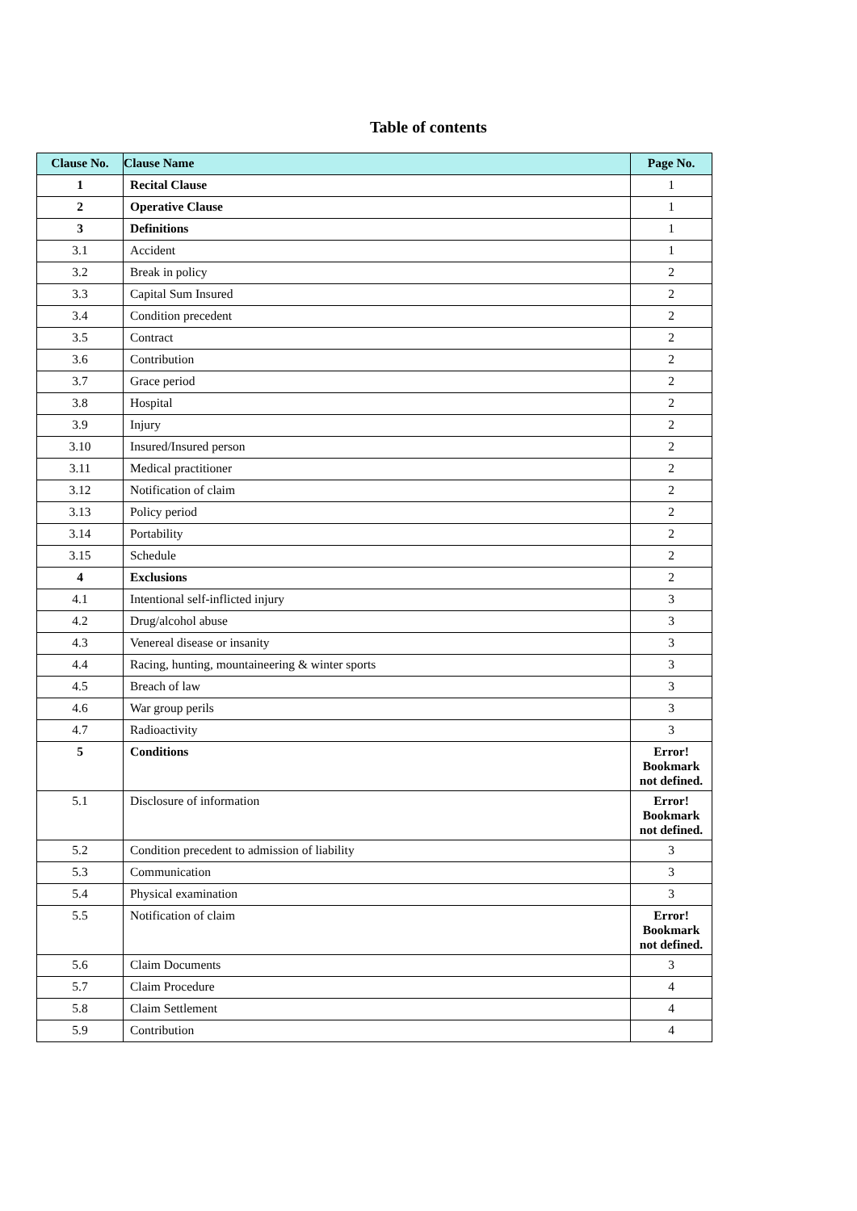Table of contents
| Clause No. | Clause Name | Page No. |
| --- | --- | --- |
| 1 | Recital Clause | 1 |
| 2 | Operative Clause | 1 |
| 3 | Definitions | 1 |
| 3.1 | Accident | 1 |
| 3.2 | Break in policy | 2 |
| 3.3 | Capital Sum Insured | 2 |
| 3.4 | Condition precedent | 2 |
| 3.5 | Contract | 2 |
| 3.6 | Contribution | 2 |
| 3.7 | Grace period | 2 |
| 3.8 | Hospital | 2 |
| 3.9 | Injury | 2 |
| 3.10 | Insured/Insured person | 2 |
| 3.11 | Medical practitioner | 2 |
| 3.12 | Notification of claim | 2 |
| 3.13 | Policy period | 2 |
| 3.14 | Portability | 2 |
| 3.15 | Schedule | 2 |
| 4 | Exclusions | 2 |
| 4.1 | Intentional self-inflicted injury | 3 |
| 4.2 | Drug/alcohol abuse | 3 |
| 4.3 | Venereal disease or insanity | 3 |
| 4.4 | Racing, hunting, mountaineering & winter sports | 3 |
| 4.5 | Breach of law | 3 |
| 4.6 | War group perils | 3 |
| 4.7 | Radioactivity | 3 |
| 5 | Conditions | Error! Bookmark not defined. |
| 5.1 | Disclosure of information | Error! Bookmark not defined. |
| 5.2 | Condition precedent to admission of liability | 3 |
| 5.3 | Communication | 3 |
| 5.4 | Physical examination | 3 |
| 5.5 | Notification of claim | Error! Bookmark not defined. |
| 5.6 | Claim Documents | 3 |
| 5.7 | Claim Procedure | 4 |
| 5.8 | Claim Settlement | 4 |
| 5.9 | Contribution | 4 |